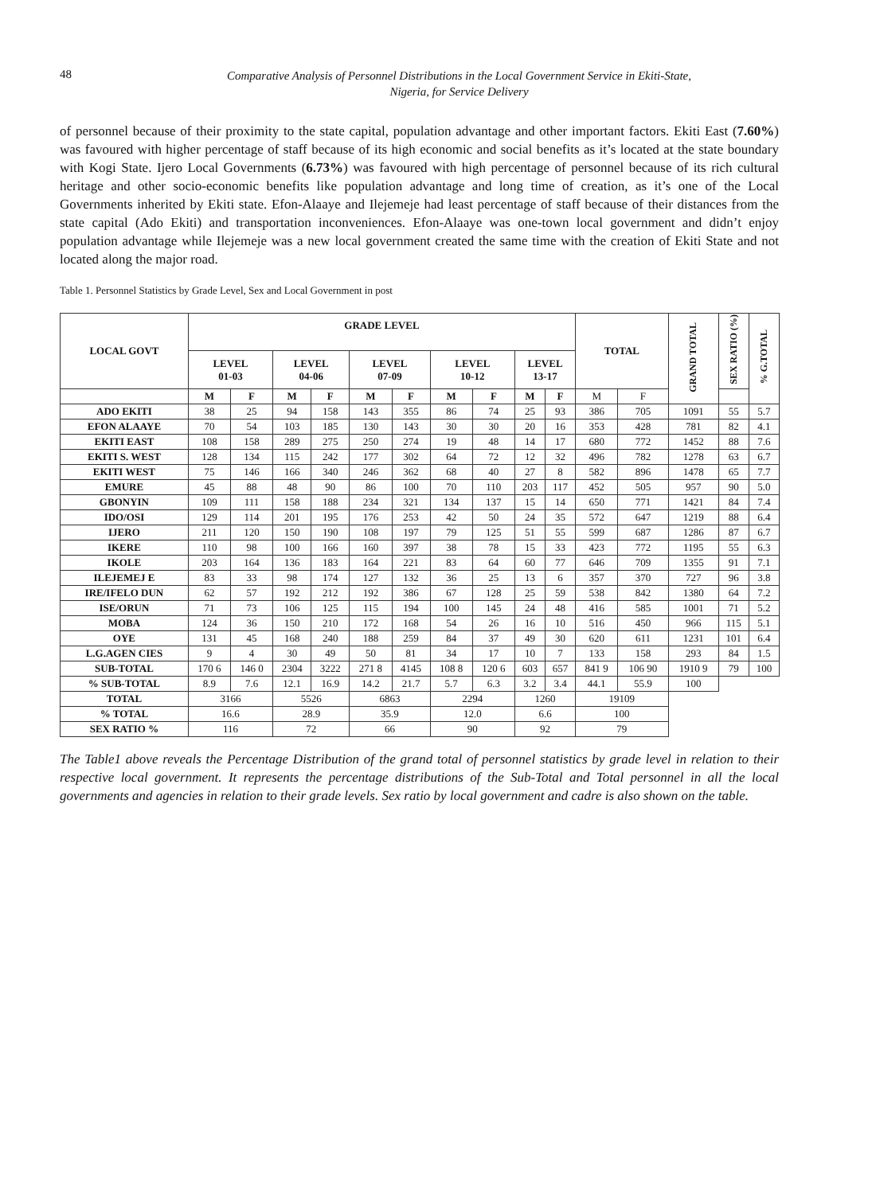48
Comparative Analysis of Personnel Distributions in the Local Government Service in Ekiti-State,
Nigeria, for Service Delivery
of personnel because of their proximity to the state capital, population advantage and other important factors. Ekiti East (7.60%) was favoured with higher percentage of staff because of its high economic and social benefits as it’s located at the state boundary with Kogi State. Ijero Local Governments (6.73%) was favoured with high percentage of personnel because of its rich cultural heritage and other socio-economic benefits like population advantage and long time of creation, as it’s one of the Local Governments inherited by Ekiti state. Efon-Alaaye and Ilejemeje had least percentage of staff because of their distances from the state capital (Ado Ekiti) and transportation inconveniences. Efon-Alaaye was one-town local government and didn’t enjoy population advantage while Ilejemeje was a new local government created the same time with the creation of Ekiti State and not located along the major road.
Table 1. Personnel Statistics by Grade Level, Sex and Local Government in post
| LOCAL GOVT | GRADE LEVEL | | | | | | | | | | TOTAL | | GRAND TOTAL | SEX RATIO (%) | % G.TOTAL |
| --- | --- | --- | --- | --- | --- | --- | --- | --- | --- | --- | --- | --- | --- | --- | --- |
| | LEVEL 01-03 | | LEVEL 04-06 | | LEVEL 07-09 | | LEVEL 10-12 | | LEVEL 13-17 | | | | | | |
| | M | F | M | F | M | F | M | F | M | F | M | F | | | |
| ADO EKITI | 38 | 25 | 94 | 158 | 143 | 355 | 86 | 74 | 25 | 93 | 386 | 705 | 1091 | 55 | 5.7 |
| EFON ALAAYE | 70 | 54 | 103 | 185 | 130 | 143 | 30 | 30 | 20 | 16 | 353 | 428 | 781 | 82 | 4.1 |
| EKITI EAST | 108 | 158 | 289 | 275 | 250 | 274 | 19 | 48 | 14 | 17 | 680 | 772 | 1452 | 88 | 7.6 |
| EKITI S. WEST | 128 | 134 | 115 | 242 | 177 | 302 | 64 | 72 | 12 | 32 | 496 | 782 | 1278 | 63 | 6.7 |
| EKITI WEST | 75 | 146 | 166 | 340 | 246 | 362 | 68 | 40 | 27 | 8 | 582 | 896 | 1478 | 65 | 7.7 |
| EMURE | 45 | 88 | 48 | 90 | 86 | 100 | 70 | 110 | 203 | 117 | 452 | 505 | 957 | 90 | 5.0 |
| GBONYIN | 109 | 111 | 158 | 188 | 234 | 321 | 134 | 137 | 15 | 14 | 650 | 771 | 1421 | 84 | 7.4 |
| IDO/OSI | 129 | 114 | 201 | 195 | 176 | 253 | 42 | 50 | 24 | 35 | 572 | 647 | 1219 | 88 | 6.4 |
| IJERO | 211 | 120 | 150 | 190 | 108 | 197 | 79 | 125 | 51 | 55 | 599 | 687 | 1286 | 87 | 6.7 |
| IKERE | 110 | 98 | 100 | 166 | 160 | 397 | 38 | 78 | 15 | 33 | 423 | 772 | 1195 | 55 | 6.3 |
| IKOLE | 203 | 164 | 136 | 183 | 164 | 221 | 83 | 64 | 60 | 77 | 646 | 709 | 1355 | 91 | 7.1 |
| ILEJEMEJ E | 83 | 33 | 98 | 174 | 127 | 132 | 36 | 25 | 13 | 6 | 357 | 370 | 727 | 96 | 3.8 |
| IRE/IFELO DUN | 62 | 57 | 192 | 212 | 192 | 386 | 67 | 128 | 25 | 59 | 538 | 842 | 1380 | 64 | 7.2 |
| ISE/ORUN | 71 | 73 | 106 | 125 | 115 | 194 | 100 | 145 | 24 | 48 | 416 | 585 | 1001 | 71 | 5.2 |
| MOBA | 124 | 36 | 150 | 210 | 172 | 168 | 54 | 26 | 16 | 10 | 516 | 450 | 966 | 115 | 5.1 |
| OYE | 131 | 45 | 168 | 240 | 188 | 259 | 84 | 37 | 49 | 30 | 620 | 611 | 1231 | 101 | 6.4 |
| L.G.AGEN CIES | 9 | 4 | 30 | 49 | 50 | 81 | 34 | 17 | 10 | 7 | 133 | 158 | 293 | 84 | 1.5 |
| SUB-TOTAL | 170 6 | 146 0 | 2304 | 3222 | 271 8 | 4145 | 108 8 | 120 6 | 603 | 657 | 841 9 | 106 90 | 1910 9 | 79 | 100 |
| % SUB-TOTAL | 8.9 | 7.6 | 12.1 | 16.9 | 14.2 | 21.7 | 5.7 | 6.3 | 3.2 | 3.4 | 44.1 | 55.9 | 100 | | |
| TOTAL | 3166 | | 5526 | | 6863 | | 2294 | | 1260 | | 19109 | | | | |
| % TOTAL | 16.6 | | 28.9 | | 35.9 | | 12.0 | | 6.6 | | 100 | | | | |
| SEX RATIO % | 116 | | 72 | | 66 | | 90 | | 92 | | 79 | | | | |
The Table1 above reveals the Percentage Distribution of the grand total of personnel statistics by grade level in relation to their respective local government. It represents the percentage distributions of the Sub-Total and Total personnel in all the local governments and agencies in relation to their grade levels. Sex ratio by local government and cadre is also shown on the table.